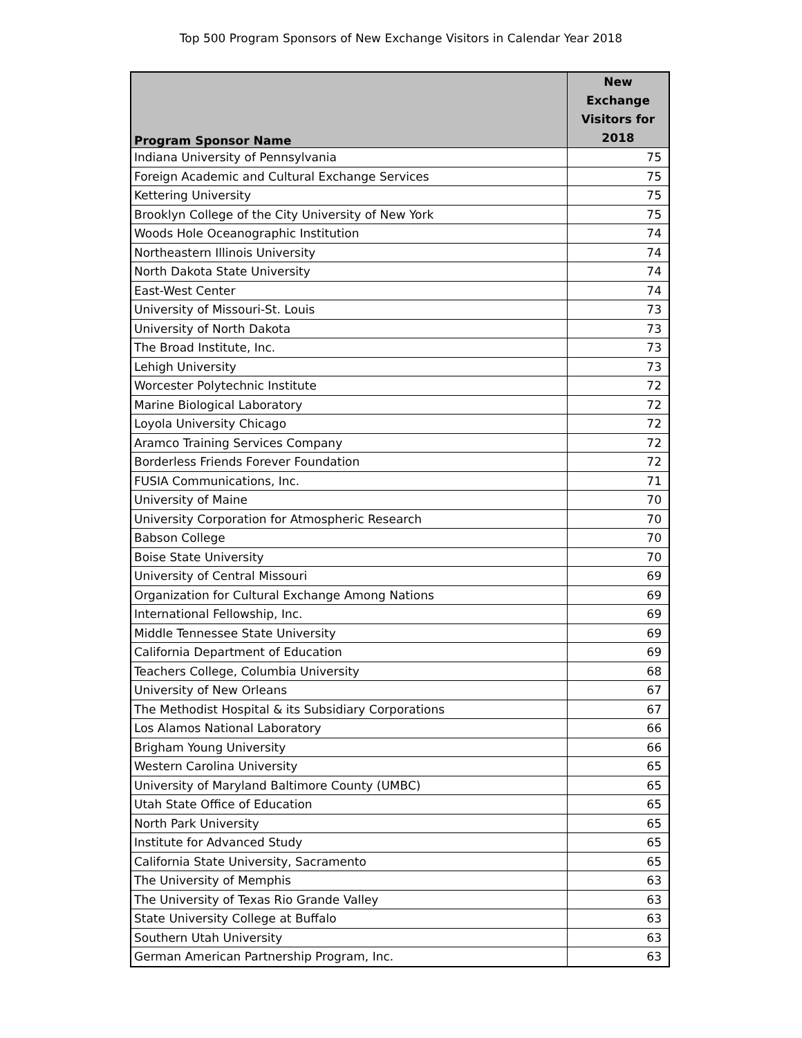Top 500 Program Sponsors of New Exchange Visitors in Calendar Year 2018
| Program Sponsor Name | New Exchange Visitors for 2018 |
| --- | --- |
| Indiana University of Pennsylvania | 75 |
| Foreign Academic and Cultural Exchange Services | 75 |
| Kettering University | 75 |
| Brooklyn College of the City University of New York | 75 |
| Woods Hole Oceanographic Institution | 74 |
| Northeastern Illinois University | 74 |
| North Dakota State University | 74 |
| East-West Center | 74 |
| University of Missouri-St. Louis | 73 |
| University of North Dakota | 73 |
| The Broad Institute, Inc. | 73 |
| Lehigh University | 73 |
| Worcester Polytechnic Institute | 72 |
| Marine Biological Laboratory | 72 |
| Loyola University Chicago | 72 |
| Aramco Training Services Company | 72 |
| Borderless Friends Forever Foundation | 72 |
| FUSIA Communications, Inc. | 71 |
| University of Maine | 70 |
| University Corporation for Atmospheric Research | 70 |
| Babson College | 70 |
| Boise State University | 70 |
| University of Central Missouri | 69 |
| Organization for Cultural Exchange Among Nations | 69 |
| International Fellowship, Inc. | 69 |
| Middle Tennessee State University | 69 |
| California Department of Education | 69 |
| Teachers College, Columbia University | 68 |
| University of New Orleans | 67 |
| The Methodist Hospital & its Subsidiary Corporations | 67 |
| Los Alamos National Laboratory | 66 |
| Brigham Young University | 66 |
| Western Carolina University | 65 |
| University of Maryland Baltimore County (UMBC) | 65 |
| Utah State Office of Education | 65 |
| North Park University | 65 |
| Institute for Advanced Study | 65 |
| California State University, Sacramento | 65 |
| The University of Memphis | 63 |
| The University of Texas Rio Grande Valley | 63 |
| State University College at Buffalo | 63 |
| Southern Utah University | 63 |
| German American Partnership Program, Inc. | 63 |